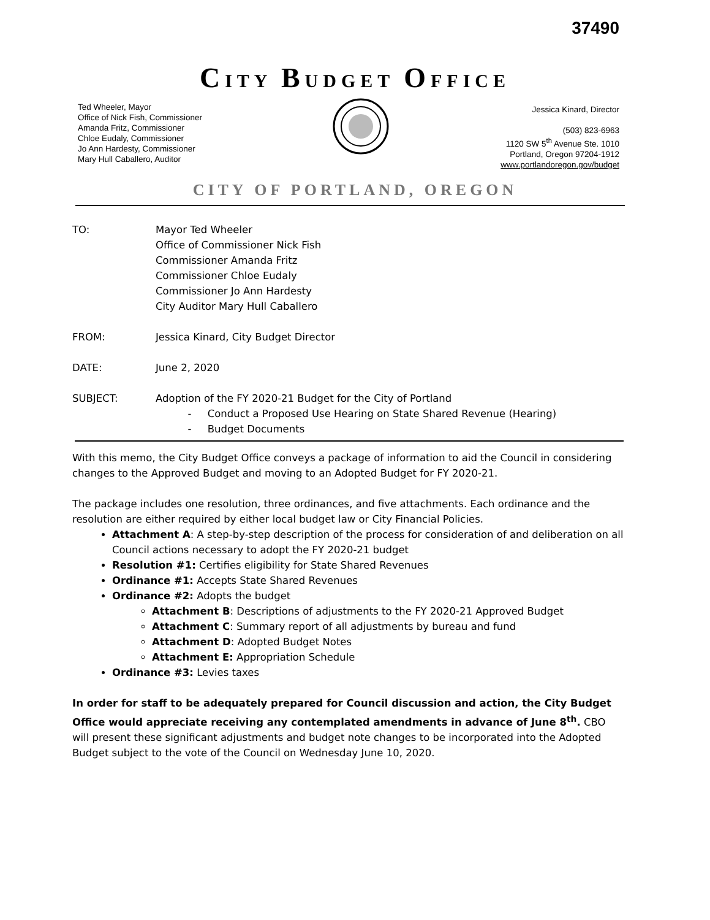37490
CITY BUDGET OFFICE
Ted Wheeler, Mayor
Office of Nick Fish, Commissioner
Amanda Fritz, Commissioner
Chloe Eudaly, Commissioner
Jo Ann Hardesty, Commissioner
Mary Hull Caballero, Auditor
Jessica Kinard, Director
(503) 823-6963
1120 SW 5<sup>th</sup> Avenue Ste. 1010
Portland, Oregon 97204-1912
www.portlandoregon.gov/budget
CITY OF PORTLAND, OREGON
TO: Mayor Ted Wheeler
Office of Commissioner Nick Fish
Commissioner Amanda Fritz
Commissioner Chloe Eudaly
Commissioner Jo Ann Hardesty
City Auditor Mary Hull Caballero
FROM: Jessica Kinard, City Budget Director
DATE: June 2, 2020
SUBJECT: Adoption of the FY 2020-21 Budget for the City of Portland
- Conduct a Proposed Use Hearing on State Shared Revenue (Hearing)
- Budget Documents
With this memo, the City Budget Office conveys a package of information to aid the Council in considering changes to the Approved Budget and moving to an Adopted Budget for FY 2020-21.
The package includes one resolution, three ordinances, and five attachments. Each ordinance and the resolution are either required by either local budget law or City Financial Policies.
Attachment A: A step-by-step description of the process for consideration of and deliberation on all Council actions necessary to adopt the FY 2020-21 budget
Resolution #1: Certifies eligibility for State Shared Revenues
Ordinance #1: Accepts State Shared Revenues
Ordinance #2: Adopts the budget
Attachment B: Descriptions of adjustments to the FY 2020-21 Approved Budget
Attachment C: Summary report of all adjustments by bureau and fund
Attachment D: Adopted Budget Notes
Attachment E: Appropriation Schedule
Ordinance #3: Levies taxes
In order for staff to be adequately prepared for Council discussion and action, the City Budget Office would appreciate receiving any contemplated amendments in advance of June 8<sup>th</sup>. CBO will present these significant adjustments and budget note changes to be incorporated into the Adopted Budget subject to the vote of the Council on Wednesday June 10, 2020.